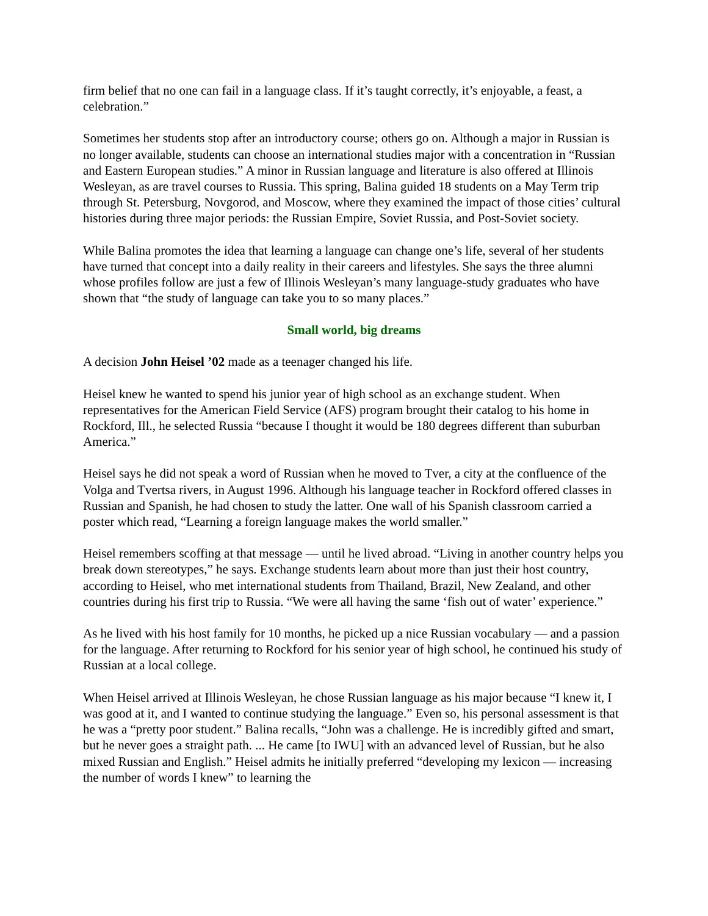firm belief that no one can fail in a language class. If it’s taught correctly, it’s enjoyable, a feast, a celebration.”
Sometimes her students stop after an introductory course; others go on. Although a major in Russian is no longer available, students can choose an international studies major with a concentration in “Russian and Eastern European studies.” A minor in Russian language and literature is also offered at Illinois Wesleyan, as are travel courses to Russia. This spring, Balina guided 18 students on a May Term trip through St. Petersburg, Novgorod, and Moscow, where they examined the impact of those cities’ cultural histories during three major periods: the Russian Empire, Soviet Russia, and Post-Soviet society.
While Balina promotes the idea that learning a language can change one’s life, several of her students have turned that concept into a daily reality in their careers and lifestyles. She says the three alumni whose profiles follow are just a few of Illinois Wesleyan’s many language-study graduates who have shown that “the study of language can take you to so many places.”
Small world, big dreams
A decision John Heisel ’02 made as a teenager changed his life.
Heisel knew he wanted to spend his junior year of high school as an exchange student. When representatives for the American Field Service (AFS) program brought their catalog to his home in Rockford, Ill., he selected Russia “because I thought it would be 180 degrees different than suburban America.”
Heisel says he did not speak a word of Russian when he moved to Tver, a city at the confluence of the Volga and Tvertsa rivers, in August 1996. Although his language teacher in Rockford offered classes in Russian and Spanish, he had chosen to study the latter. One wall of his Spanish classroom carried a poster which read, “Learning a foreign language makes the world smaller.”
Heisel remembers scoffing at that message — until he lived abroad. “Living in another country helps you break down stereotypes,” he says. Exchange students learn about more than just their host country, according to Heisel, who met international students from Thailand, Brazil, New Zealand, and other countries during his first trip to Russia. “We were all having the same ‘fish out of water’ experience.”
As he lived with his host family for 10 months, he picked up a nice Russian vocabulary — and a passion for the language. After returning to Rockford for his senior year of high school, he continued his study of Russian at a local college.
When Heisel arrived at Illinois Wesleyan, he chose Russian language as his major because “I knew it, I was good at it, and I wanted to continue studying the language.” Even so, his personal assessment is that he was a “pretty poor student.” Balina recalls, “John was a challenge. He is incredibly gifted and smart, but he never goes a straight path. ... He came [to IWU] with an advanced level of Russian, but he also mixed Russian and English.” Heisel admits he initially preferred “developing my lexicon — increasing the number of words I knew” to learning the